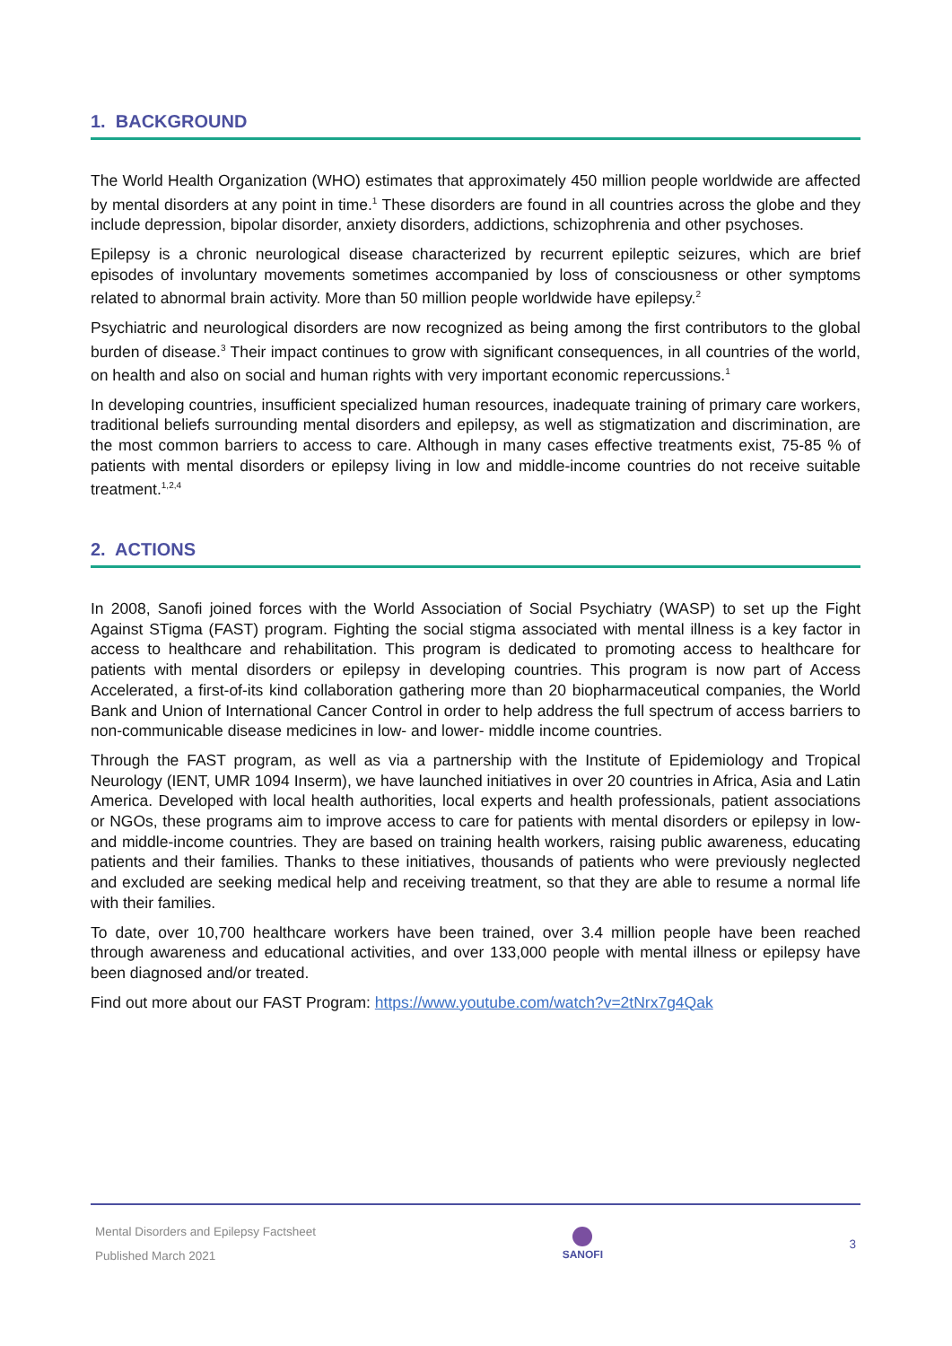1. BACKGROUND
The World Health Organization (WHO) estimates that approximately 450 million people worldwide are affected by mental disorders at any point in time.<sup>1</sup> These disorders are found in all countries across the globe and they include depression, bipolar disorder, anxiety disorders, addictions, schizophrenia and other psychoses.
Epilepsy is a chronic neurological disease characterized by recurrent epileptic seizures, which are brief episodes of involuntary movements sometimes accompanied by loss of consciousness or other symptoms related to abnormal brain activity. More than 50 million people worldwide have epilepsy.<sup>2</sup>
Psychiatric and neurological disorders are now recognized as being among the first contributors to the global burden of disease.<sup>3</sup> Their impact continues to grow with significant consequences, in all countries of the world, on health and also on social and human rights with very important economic repercussions.<sup>1</sup>
In developing countries, insufficient specialized human resources, inadequate training of primary care workers, traditional beliefs surrounding mental disorders and epilepsy, as well as stigmatization and discrimination, are the most common barriers to access to care. Although in many cases effective treatments exist, 75-85 % of patients with mental disorders or epilepsy living in low and middle-income countries do not receive suitable treatment.<sup>1,2,4</sup>
2. ACTIONS
In 2008, Sanofi joined forces with the World Association of Social Psychiatry (WASP) to set up the Fight Against STigma (FAST) program. Fighting the social stigma associated with mental illness is a key factor in access to healthcare and rehabilitation. This program is dedicated to promoting access to healthcare for patients with mental disorders or epilepsy in developing countries. This program is now part of Access Accelerated, a first-of-its kind collaboration gathering more than 20 biopharmaceutical companies, the World Bank and Union of International Cancer Control in order to help address the full spectrum of access barriers to non-communicable disease medicines in low- and lower- middle income countries.
Through the FAST program, as well as via a partnership with the Institute of Epidemiology and Tropical Neurology (IENT, UMR 1094 Inserm), we have launched initiatives in over 20 countries in Africa, Asia and Latin America. Developed with local health authorities, local experts and health professionals, patient associations or NGOs, these programs aim to improve access to care for patients with mental disorders or epilepsy in low-and middle-income countries. They are based on training health workers, raising public awareness, educating patients and their families. Thanks to these initiatives, thousands of patients who were previously neglected and excluded are seeking medical help and receiving treatment, so that they are able to resume a normal life with their families.
To date, over 10,700 healthcare workers have been trained, over 3.4 million people have been reached through awareness and educational activities, and over 133,000 people with mental illness or epilepsy have been diagnosed and/or treated.
Find out more about our FAST Program: https://www.youtube.com/watch?v=2tNrx7g4Qak
Mental Disorders and Epilepsy Factsheet
Published March 2021
SANOFI 3